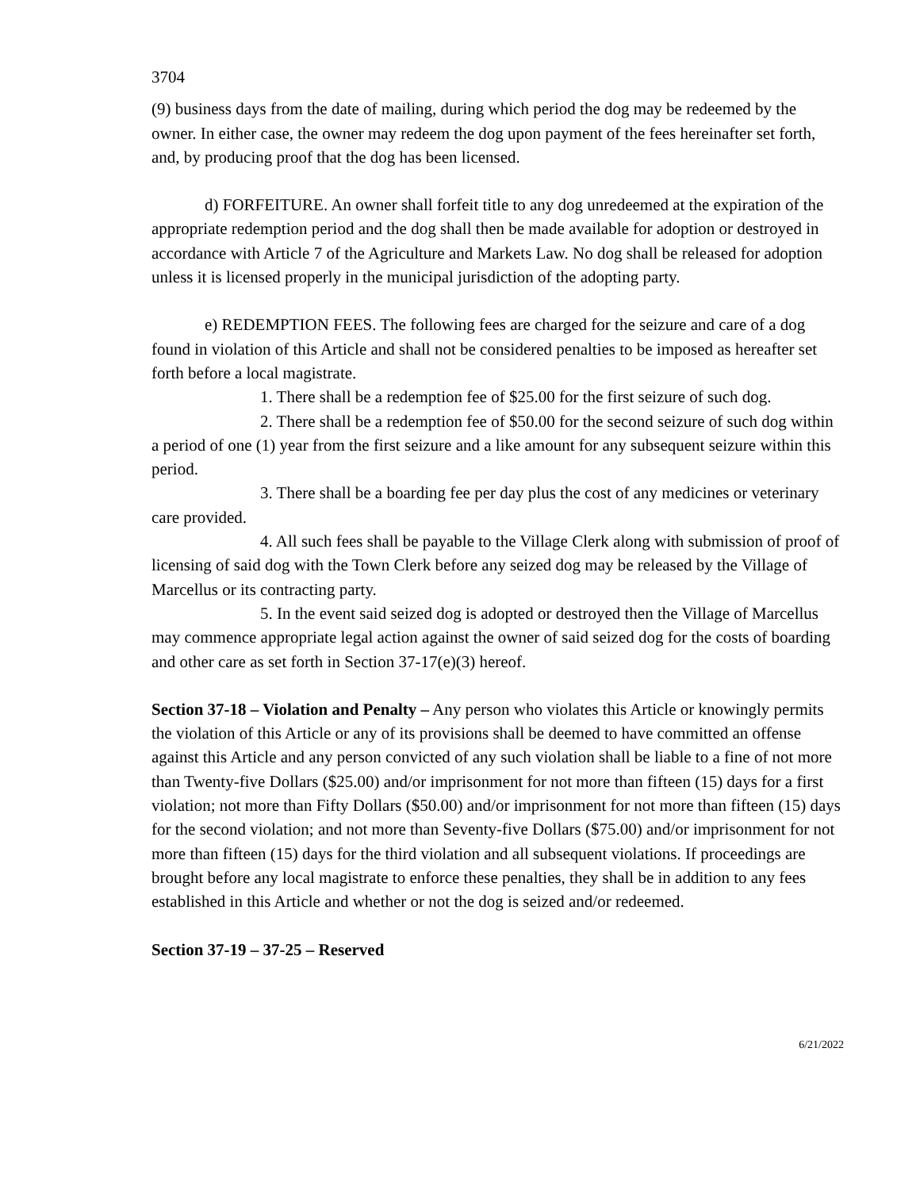3704
(9) business days from the date of mailing, during which period the dog may be redeemed by the owner. In either case, the owner may redeem the dog upon payment of the fees hereinafter set forth, and, by producing proof that the dog has been licensed.
d) FORFEITURE. An owner shall forfeit title to any dog unredeemed at the expiration of the appropriate redemption period and the dog shall then be made available for adoption or destroyed in accordance with Article 7 of the Agriculture and Markets Law. No dog shall be released for adoption unless it is licensed properly in the municipal jurisdiction of the adopting party.
e) REDEMPTION FEES. The following fees are charged for the seizure and care of a dog found in violation of this Article and shall not be considered penalties to be imposed as hereafter set forth before a local magistrate.
1. There shall be a redemption fee of $25.00 for the first seizure of such dog.
2. There shall be a redemption fee of $50.00 for the second seizure of such dog within a period of one (1) year from the first seizure and a like amount for any subsequent seizure within this period.
3. There shall be a boarding fee per day plus the cost of any medicines or veterinary care provided.
4. All such fees shall be payable to the Village Clerk along with submission of proof of licensing of said dog with the Town Clerk before any seized dog may be released by the Village of Marcellus or its contracting party.
5. In the event said seized dog is adopted or destroyed then the Village of Marcellus may commence appropriate legal action against the owner of said seized dog for the costs of boarding and other care as set forth in Section 37-17(e)(3) hereof.
Section 37-18 – Violation and Penalty – Any person who violates this Article or knowingly permits the violation of this Article or any of its provisions shall be deemed to have committed an offense against this Article and any person convicted of any such violation shall be liable to a fine of not more than Twenty-five Dollars ($25.00) and/or imprisonment for not more than fifteen (15) days for a first violation; not more than Fifty Dollars ($50.00) and/or imprisonment for not more than fifteen (15) days for the second violation; and not more than Seventy-five Dollars ($75.00) and/or imprisonment for not more than fifteen (15) days for the third violation and all subsequent violations. If proceedings are brought before any local magistrate to enforce these penalties, they shall be in addition to any fees established in this Article and whether or not the dog is seized and/or redeemed.
Section 37-19 – 37-25 – Reserved
6/21/2022